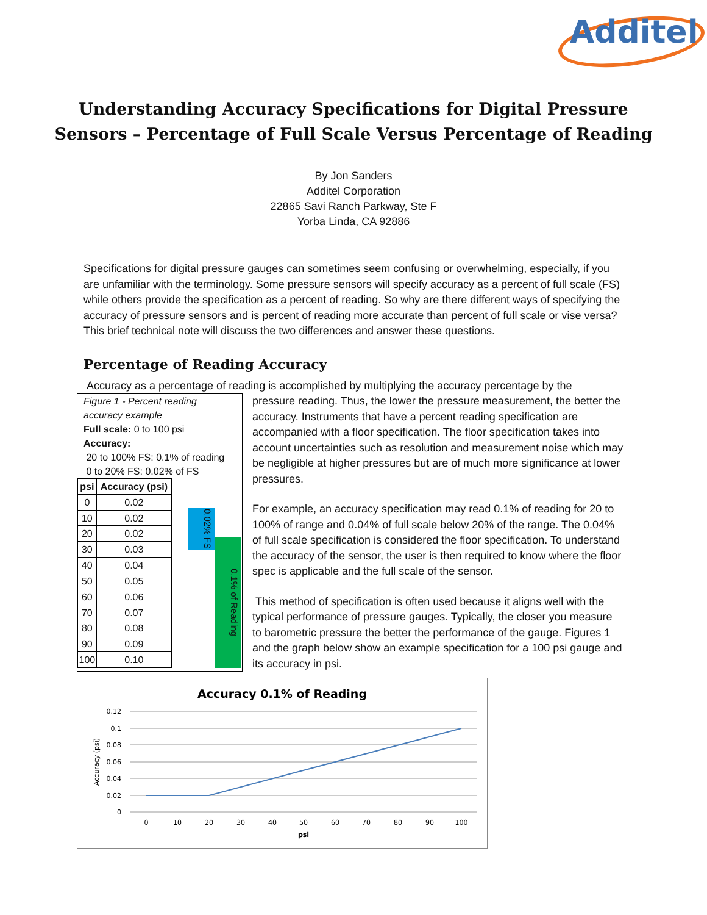Additel
Understanding Accuracy Specifications for Digital Pressure
Sensors – Percentage of Full Scale Versus Percentage of Reading
By Jon Sanders
Additel Corporation
22865 Savi Ranch Parkway, Ste F
Yorba Linda, CA 92886
Specifications for digital pressure gauges can sometimes seem confusing or overwhelming, especially, if you are unfamiliar with the terminology. Some pressure sensors will specify accuracy as a percent of full scale (FS) while others provide the specification as a percent of reading. So why are there different ways of specifying the accuracy of pressure sensors and is percent of reading more accurate than percent of full scale or vise versa? This brief technical note will discuss the two differences and answer these questions.
Percentage of Reading Accuracy
Accuracy as a percentage of reading is accomplished by multiplying the accuracy percentage by the
Figure 1 - Percent reading accuracy example
Full scale: 0 to 100 psi
Accuracy:
20 to 100% FS: 0.1% of reading
0 to 20% FS: 0.02% of FS
| psi | Accuracy (psi) |
| --- | --- |
| 0 | 0.02 |
| 10 | 0.02 |
| 20 | 0.02 |
| 30 | 0.03 |
| 40 | 0.04 |
| 50 | 0.05 |
| 60 | 0.06 |
| 70 | 0.07 |
| 80 | 0.08 |
| 90 | 0.09 |
| 100 | 0.10 |
0.02% FS
0.1% of Reading
pressure reading. Thus, the lower the pressure measurement, the better the accuracy. Instruments that have a percent reading specification are accompanied with a floor specification. The floor specification takes into account uncertainties such as resolution and measurement noise which may be negligible at higher pressures but are of much more significance at lower pressures.
For example, an accuracy specification may read 0.1% of reading for 20 to 100% of range and 0.04% of full scale below 20% of the range. The 0.04% of full scale specification is considered the floor specification. To understand the accuracy of the sensor, the user is then required to know where the floor spec is applicable and the full scale of the sensor.
This method of specification is often used because it aligns well with the typical performance of pressure gauges. Typically, the closer you measure to barometric pressure the better the performance of the gauge. Figures 1 and the graph below show an example specification for a 100 psi gauge and its accuracy in psi.
Accuracy 0.1% of Reading
0.12
0.1
0.08
0.06
0.04
0.02
0
0
10
20
30
40
50
60
70
80
90
100
psi
Accuracy (psi)